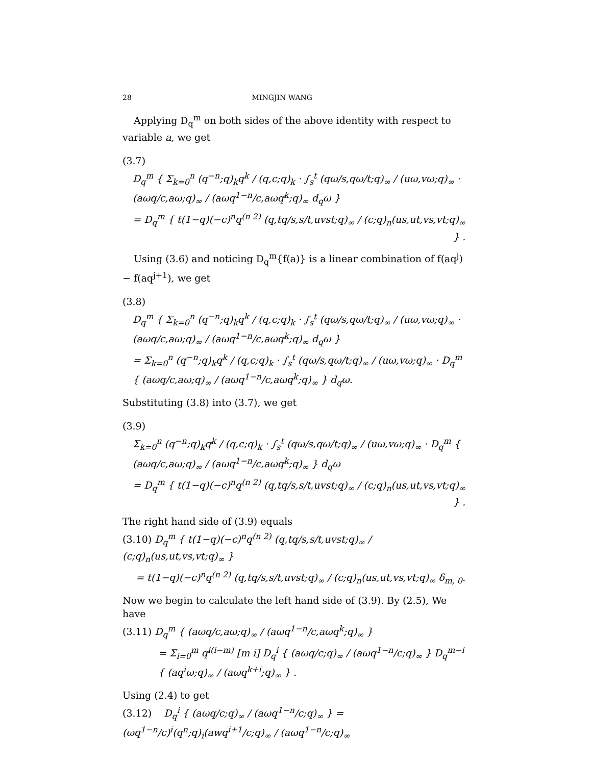28 MINGJIN WANG
Applying D<sub>q</sub><sup>m</sup> on both sides of the above identity with respect to variable a, we get
(3.7)
D<sub>q</sub><sup>m</sup> { Σ<sub>k=0</sub><sup>n</sup> (q<sup>−n</sup>;q)<sub>k</sub>q<sup>k</sup> / (q,c;q)<sub>k</sub> · ∫<sub>s</sub><sup>t</sup> (qω/s,qω/t;q)<sub>∞</sub> / (uω,vω;q)<sub>∞</sub> · (aωq/c,aω;q)<sub>∞</sub> / (aωq<sup>1−n</sup>/c,aωq<sup>k</sup>;q)<sub>∞</sub> d<sub>q</sub>ω }
= D<sub>q</sub><sup>m</sup> { t(1−q)(−c)<sup>n</sup>q<sup>(n 2)</sup> (q,tq/s,s/t,uvst;q)<sub>∞</sub> / (c;q)<sub>n</sub>(us,ut,vs,vt;q)<sub>∞</sub> } .
Using (3.6) and noticing D<sub>q</sub><sup>m</sup>{f(a)} is a linear combination of f(aq<sup>j</sup>) − f(aq<sup>j+1</sup>), we get
(3.8)
D<sub>q</sub><sup>m</sup> { Σ<sub>k=0</sub><sup>n</sup> (q<sup>−n</sup>;q)<sub>k</sub>q<sup>k</sup> / (q,c;q)<sub>k</sub> · ∫<sub>s</sub><sup>t</sup> (qω/s,qω/t;q)<sub>∞</sub> / (uω,vω;q)<sub>∞</sub> · (aωq/c,aω;q)<sub>∞</sub> / (aωq<sup>1−n</sup>/c,aωq<sup>k</sup>;q)<sub>∞</sub> d<sub>q</sub>ω }
= Σ<sub>k=0</sub><sup>n</sup> (q<sup>−n</sup>;q)<sub>k</sub>q<sup>k</sup> / (q,c;q)<sub>k</sub> · ∫<sub>s</sub><sup>t</sup> (qω/s,qω/t;q)<sub>∞</sub> / (uω,vω;q)<sub>∞</sub> · D<sub>q</sub><sup>m</sup> { (aωq/c,aω;q)<sub>∞</sub> / (aωq<sup>1−n</sup>/c,aωq<sup>k</sup>;q)<sub>∞</sub> } d<sub>q</sub>ω.
Substituting (3.8) into (3.7), we get
(3.9)
Σ<sub>k=0</sub><sup>n</sup> (q<sup>−n</sup>;q)<sub>k</sub>q<sup>k</sup> / (q,c;q)<sub>k</sub> · ∫<sub>s</sub><sup>t</sup> (qω/s,qω/t;q)<sub>∞</sub> / (uω,vω;q)<sub>∞</sub> · D<sub>q</sub><sup>m</sup> { (aωq/c,aω;q)<sub>∞</sub> / (aωq<sup>1−n</sup>/c,aωq<sup>k</sup>;q)<sub>∞</sub> } d<sub>q</sub>ω
= D<sub>q</sub><sup>m</sup> { t(1−q)(−c)<sup>n</sup>q<sup>(n 2)</sup> (q,tq/s,s/t,uvst;q)<sub>∞</sub> / (c;q)<sub>n</sub>(us,ut,vs,vt;q)<sub>∞</sub> } .
The right hand side of (3.9) equals
(3.10) D<sub>q</sub><sup>m</sup> { t(1−q)(−c)<sup>n</sup>q<sup>(n 2)</sup> (q,tq/s,s/t,uvst;q)<sub>∞</sub> / (c;q)<sub>n</sub>(us,ut,vs,vt;q)<sub>∞</sub> }
= t(1−q)(−c)<sup>n</sup>q<sup>(n 2)</sup> (q,tq/s,s/t,uvst;q)<sub>∞</sub> / (c;q)<sub>n</sub>(us,ut,vs,vt;q)<sub>∞</sub> δ<sub>m, 0</sub>.
Now we begin to calculate the left hand side of (3.9). By (2.5), We have
(3.11) D<sub>q</sub><sup>m</sup> { (aωq/c,aω;q)<sub>∞</sub> / (aωq<sup>1−n</sup>/c,aωq<sup>k</sup>;q)<sub>∞</sub> }
= Σ<sub>i=0</sub><sup>m</sup> q<sup>i(i−m)</sup> [m i] D<sub>q</sub><sup>i</sup> { (aωq/c;q)<sub>∞</sub> / (aωq<sup>1−n</sup>/c;q)<sub>∞</sub> } D<sub>q</sub><sup>m−i</sup> { (aq<sup>i</sup>ω;q)<sub>∞</sub> / (aωq<sup>k+i</sup>;q)<sub>∞</sub> } .
Using (2.4) to get
(3.12) D<sub>q</sub><sup>i</sup> { (aωq/c;q)<sub>∞</sub> / (aωq<sup>1−n</sup>/c;q)<sub>∞</sub> } = (ωq<sup>1−n</sup>/c)<sup>i</sup>(q<sup>n</sup>;q)<sub>i</sub>(awq<sup>i+1</sup>/c;q)<sub>∞</sub> / (aωq<sup>1−n</sup>/c;q)<sub>∞</sub>